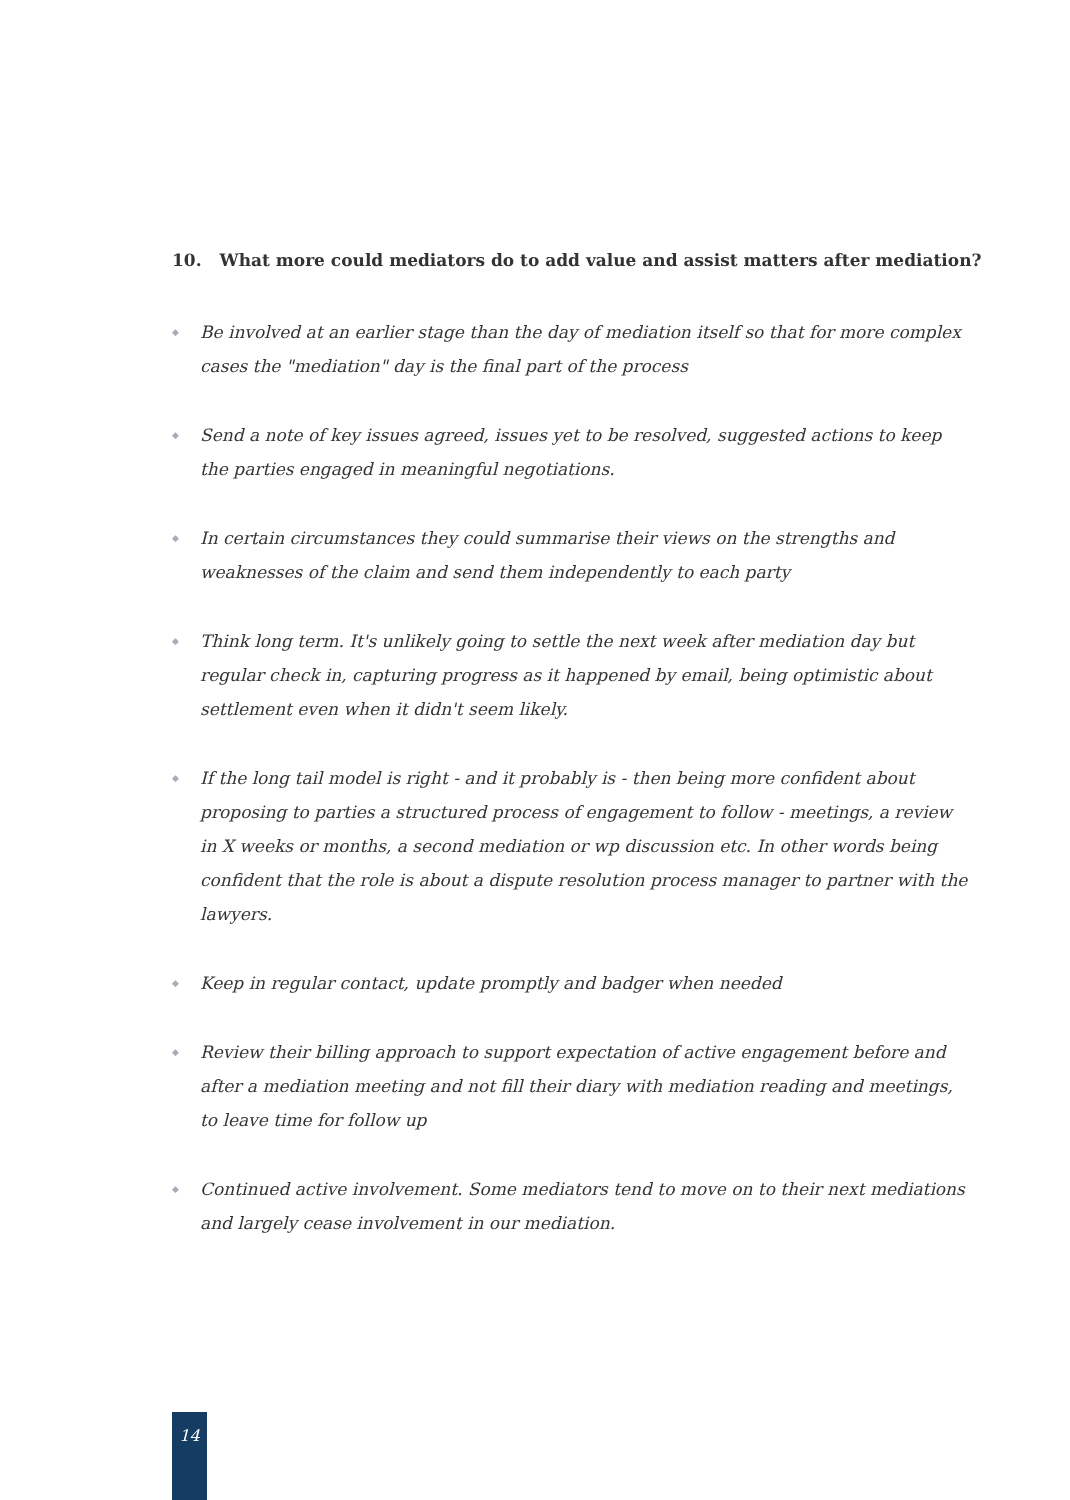10. What more could mediators do to add value and assist matters after mediation?
◆ Be involved at an earlier stage than the day of mediation itself so that for more complex cases the "mediation" day is the final part of the process
◆ Send a note of key issues agreed, issues yet to be resolved, suggested actions to keep the parties engaged in meaningful negotiations.
◆ In certain circumstances they could summarise their views on the strengths and weaknesses of the claim and send them independently to each party
◆ Think long term. It's unlikely going to settle the next week after mediation day but regular check in, capturing progress as it happened by email, being optimistic about settlement even when it didn't seem likely.
◆ If the long tail model is right - and it probably is - then being more confident about proposing to parties a structured process of engagement to follow - meetings, a review in X weeks or months, a second mediation or wp discussion etc. In other words being confident that the role is about a dispute resolution process manager to partner with the lawyers.
◆ Keep in regular contact, update promptly and badger when needed
◆ Review their billing approach to support expectation of active engagement before and after a mediation meeting and not fill their diary with mediation reading and meetings, to leave time for follow up
◆ Continued active involvement. Some mediators tend to move on to their next mediations and largely cease involvement in our mediation.
14